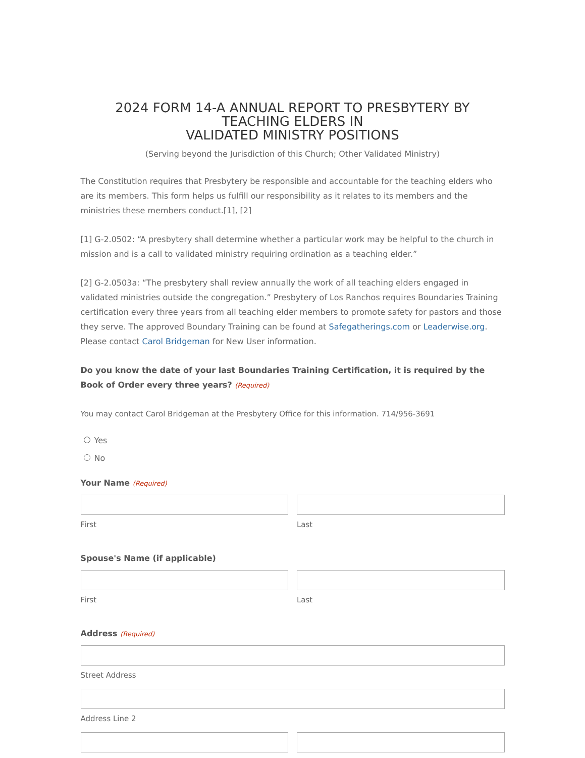2024 FORM 14-A ANNUAL REPORT TO PRESBYTERY BY TEACHING ELDERS IN
VALIDATED MINISTRY POSITIONS
(Serving beyond the Jurisdiction of this Church; Other Validated Ministry)
The Constitution requires that Presbytery be responsible and accountable for the teaching elders who are its members. This form helps us fulfill our responsibility as it relates to its members and the ministries these members conduct.[1], [2]
[1] G-2.0502: “A presbytery shall determine whether a particular work may be helpful to the church in mission and is a call to validated ministry requiring ordination as a teaching elder.”
[2] G-2.0503a: “The presbytery shall review annually the work of all teaching elders engaged in validated ministries outside the congregation.” Presbytery of Los Ranchos requires Boundaries Training certification every three years from all teaching elder members to promote safety for pastors and those they serve. The approved Boundary Training can be found at Safegatherings.com or Leaderwise.org. Please contact Carol Bridgeman for New User information.
Do you know the date of your last Boundaries Training Certification, it is required by the Book of Order every three years? (Required)
You may contact Carol Bridgeman at the Presbytery Office for this information. 714/956-3691
Yes
No
Your Name (Required)
First Last
Spouse's Name (if applicable)
First Last
Address (Required)
Street Address
Address Line 2